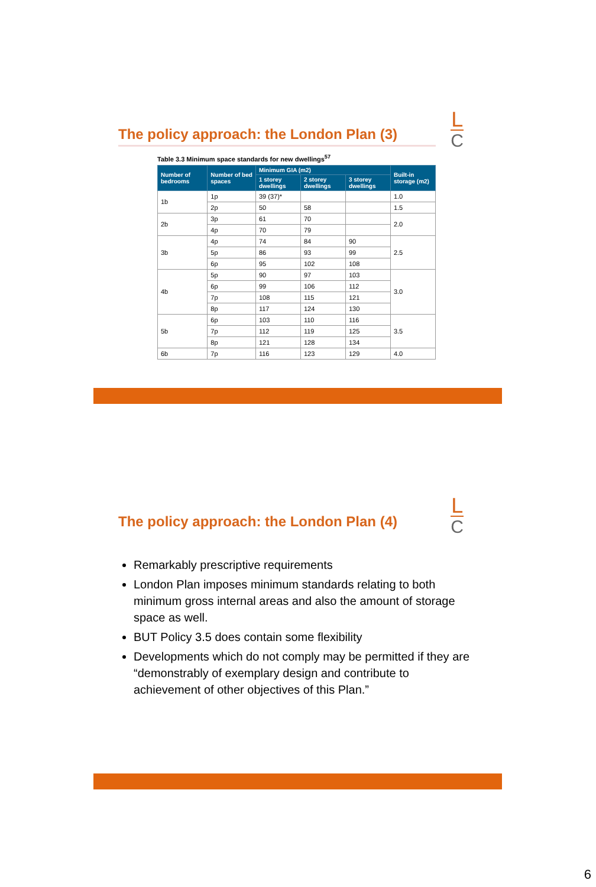The policy approach: the London Plan (3)
L
C
Table 3.3 Minimum space standards for new dwellings<sup>57</sup>
| Number of bedrooms | Number of bed spaces | Minimum GIA (m2) | | | Built-in storage (m2) |
| --- | --- | --- | --- | --- | --- |
| | | 1 storey dwellings | 2 storey dwellings | 3 storey dwellings | |
| 1b | 1p | 39 (37)* | | | 1.0 |
| | 2p | 50 | 58 | | 1.5 |
| 2b | 3p | 61 | 70 | | 2.0 |
| | 4p | 70 | 79 | | |
| 3b | 4p | 74 | 84 | 90 | 2.5 |
| | 5p | 86 | 93 | 99 | |
| | 6p | 95 | 102 | 108 | |
| 4b | 5p | 90 | 97 | 103 | 3.0 |
| | 6p | 99 | 106 | 112 | |
| | 7p | 108 | 115 | 121 | |
| | 8p | 117 | 124 | 130 | |
| 5b | 6p | 103 | 110 | 116 | 3.5 |
| | 7p | 112 | 119 | 125 | |
| | 8p | 121 | 128 | 134 | |
| 6b | 7p | 116 | 123 | 129 | 4.0 |
L
C
The policy approach: the London Plan (4)
Remarkably prescriptive requirements
London Plan imposes minimum standards relating to both minimum gross internal areas and also the amount of storage space as well.
BUT Policy 3.5 does contain some flexibility
Developments which do not comply may be permitted if they are “demonstrably of exemplary design and contribute to achievement of other objectives of this Plan.”
6